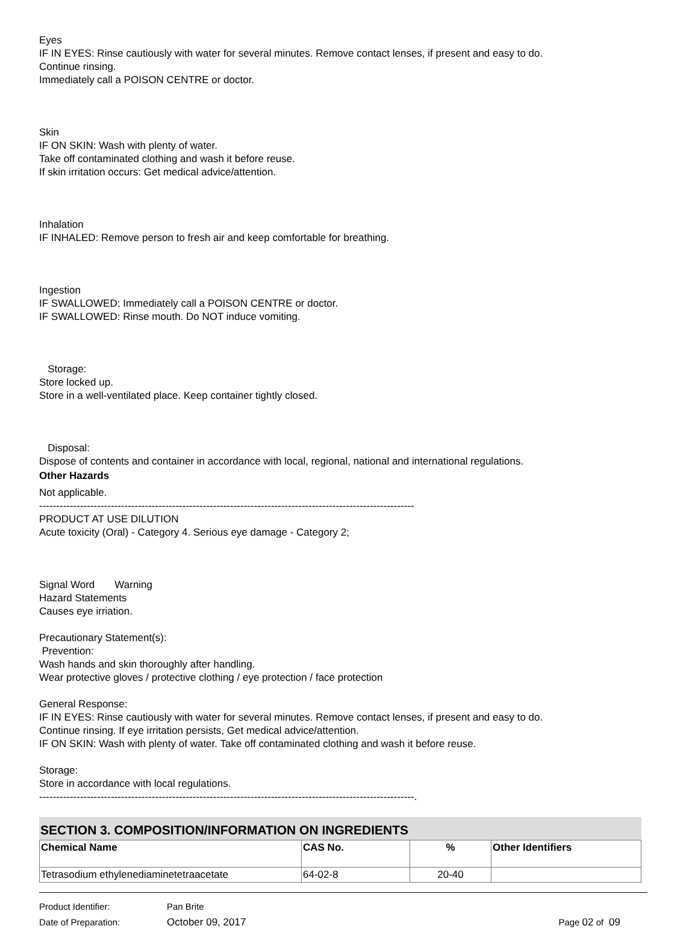Eyes
IF IN EYES: Rinse cautiously with water for several minutes. Remove contact lenses, if present and easy to do.
Continue rinsing.
Immediately call a POISON CENTRE or doctor.
Skin
IF ON SKIN: Wash with plenty of water.
Take off contaminated clothing and wash it before reuse.
If skin irritation occurs: Get medical advice/attention.
Inhalation
IF INHALED: Remove person to fresh air and keep comfortable for breathing.
Ingestion
IF SWALLOWED: Immediately call a POISON CENTRE or doctor.
IF SWALLOWED: Rinse mouth. Do NOT induce vomiting.
Storage:
Store locked up.
Store in a well-ventilated place. Keep container tightly closed.
Disposal:
Dispose of contents and container in accordance with local, regional, national and international regulations.
Other Hazards
Not applicable.
--------------------------------------------------------------------------------------------------------------
PRODUCT AT USE DILUTION
Acute toxicity (Oral) - Category 4. Serious eye damage - Category 2;
Signal Word Warning
Hazard Statements
Causes eye irriation.
Precautionary Statement(s):
Prevention:
Wash hands and skin thoroughly after handling.
Wear protective gloves / protective clothing / eye protection / face protection
General Response:
IF IN EYES: Rinse cautiously with water for several minutes. Remove contact lenses, if present and easy to do.
Continue rinsing. If eye irritation persists, Get medical advice/attention.
IF ON SKIN: Wash with plenty of water. Take off contaminated clothing and wash it before reuse.
Storage:
Store in accordance with local regulations.
--------------------------------------------------------------------------------------------------------------.
SECTION 3. COMPOSITION/INFORMATION ON INGREDIENTS
| Chemical Name | CAS No. | % | Other Identifiers |
| --- | --- | --- | --- |
| Tetrasodium ethylenediaminetetraacetate | 64-02-8 | 20-40 | |
Product Identifier: Pan Brite
Date of Preparation: October 09, 2017 Page 02 of 09